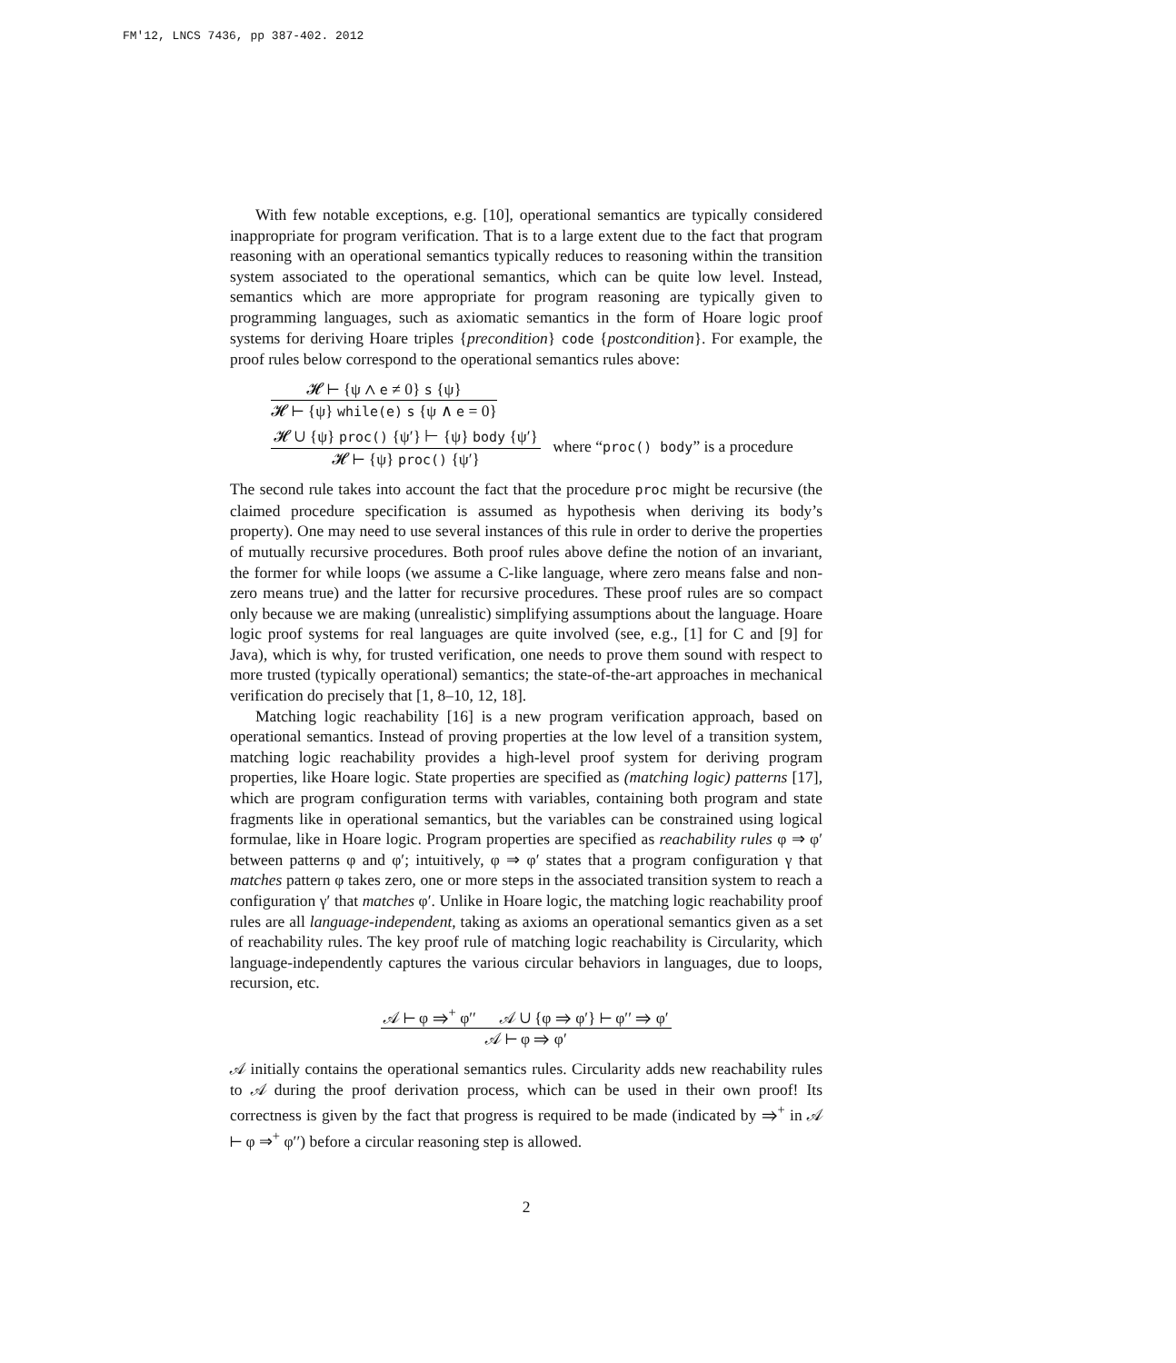FM'12, LNCS 7436, pp 387-402. 2012
With few notable exceptions, e.g. [10], operational semantics are typically considered inappropriate for program verification. That is to a large extent due to the fact that program reasoning with an operational semantics typically reduces to reasoning within the transition system associated to the operational semantics, which can be quite low level. Instead, semantics which are more appropriate for program reasoning are typically given to programming languages, such as axiomatic semantics in the form of Hoare logic proof systems for deriving Hoare triples {precondition} code {postcondition}. For example, the proof rules below correspond to the operational semantics rules above:
𝓗 ⊢ {ψ ∧ e ≠ 0} s {ψ}
𝓗 ⊢ {ψ} while(e) s {ψ ∧ e = 0}
𝓗 ∪ {ψ} proc() {ψ′} ⊢ {ψ} body {ψ′}
𝓗 ⊢ {ψ} proc() {ψ′}
where “proc() body” is a procedure
The second rule takes into account the fact that the procedure proc might be recursive (the claimed procedure specification is assumed as hypothesis when deriving its body’s property). One may need to use several instances of this rule in order to derive the properties of mutually recursive procedures. Both proof rules above define the notion of an invariant, the former for while loops (we assume a C-like language, where zero means false and non-zero means true) and the latter for recursive procedures. These proof rules are so compact only because we are making (unrealistic) simplifying assumptions about the language. Hoare logic proof systems for real languages are quite involved (see, e.g., [1] for C and [9] for Java), which is why, for trusted verification, one needs to prove them sound with respect to more trusted (typically operational) semantics; the state-of-the-art approaches in mechanical verification do precisely that [1, 8–10, 12, 18].
Matching logic reachability [16] is a new program verification approach, based on operational semantics. Instead of proving properties at the low level of a transition system, matching logic reachability provides a high-level proof system for deriving program properties, like Hoare logic. State properties are specified as (matching logic) patterns [17], which are program configuration terms with variables, containing both program and state fragments like in operational semantics, but the variables can be constrained using logical formulae, like in Hoare logic. Program properties are specified as reachability rules φ ⇒ φ′ between patterns φ and φ′; intuitively, φ ⇒ φ′ states that a program configuration γ that matches pattern φ takes zero, one or more steps in the associated transition system to reach a configuration γ′ that matches φ′. Unlike in Hoare logic, the matching logic reachability proof rules are all language-independent, taking as axioms an operational semantics given as a set of reachability rules. The key proof rule of matching logic reachability is Circularity, which language-independently captures the various circular behaviors in languages, due to loops, recursion, etc.
𝒜 ⊢ φ ⇒<sup>+</sup> φ′′ 𝒜 ∪ {φ ⇒ φ′} ⊢ φ′′ ⇒ φ′
𝒜 ⊢ φ ⇒ φ′
𝒜 initially contains the operational semantics rules. Circularity adds new reachability rules to 𝒜 during the proof derivation process, which can be used in their own proof! Its correctness is given by the fact that progress is required to be made (indicated by ⇒<sup>+</sup> in 𝒜 ⊢ φ ⇒<sup>+</sup> φ′′) before a circular reasoning step is allowed.
2